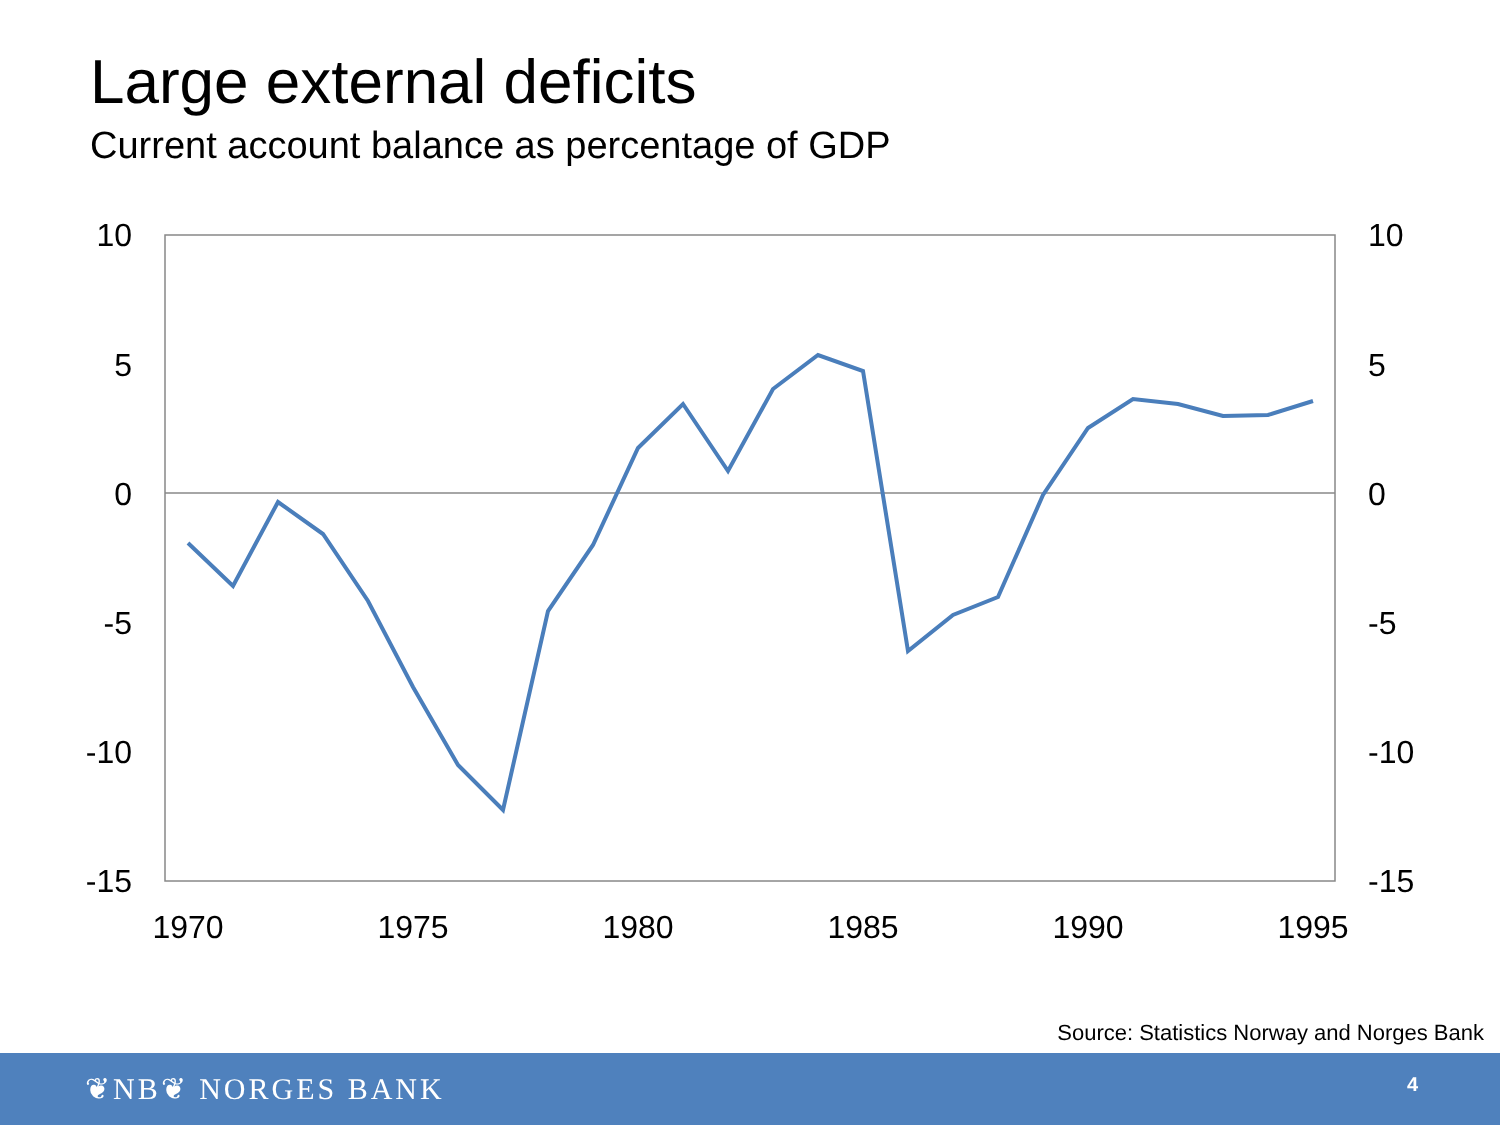Large external deficits
Current account balance as percentage of GDP
10
5
0
-5
-10
-15
10
5
0
-5
-10
-15
1970
1975
1980
1985
1990
1995
Source: Statistics Norway and Norges Bank
❦NB❦ NORGES BANK 4